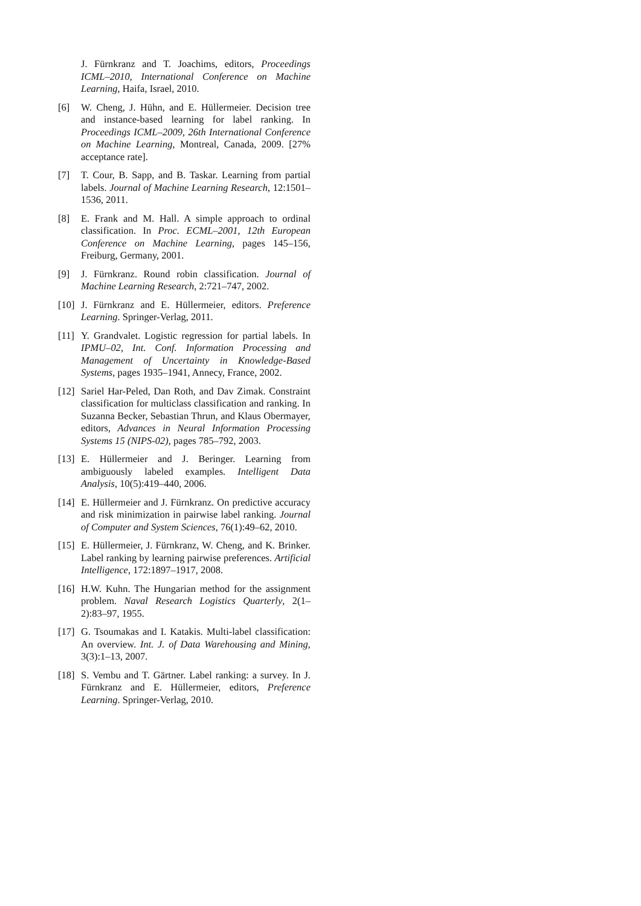J. Fürnkranz and T. Joachims, editors, Proceedings ICML–2010, International Conference on Machine Learning, Haifa, Israel, 2010.
[6] W. Cheng, J. Hühn, and E. Hüllermeier. Decision tree and instance-based learning for label ranking. In Proceedings ICML–2009, 26th International Conference on Machine Learning, Montreal, Canada, 2009. [27% acceptance rate].
[7] T. Cour, B. Sapp, and B. Taskar. Learning from partial labels. Journal of Machine Learning Research, 12:1501–1536, 2011.
[8] E. Frank and M. Hall. A simple approach to ordinal classification. In Proc. ECML–2001, 12th European Conference on Machine Learning, pages 145–156, Freiburg, Germany, 2001.
[9] J. Fürnkranz. Round robin classification. Journal of Machine Learning Research, 2:721–747, 2002.
[10] J. Fürnkranz and E. Hüllermeier, editors. Preference Learning. Springer-Verlag, 2011.
[11] Y. Grandvalet. Logistic regression for partial labels. In IPMU–02, Int. Conf. Information Processing and Management of Uncertainty in Knowledge-Based Systems, pages 1935–1941, Annecy, France, 2002.
[12] Sariel Har-Peled, Dan Roth, and Dav Zimak. Constraint classification for multiclass classification and ranking. In Suzanna Becker, Sebastian Thrun, and Klaus Obermayer, editors, Advances in Neural Information Processing Systems 15 (NIPS-02), pages 785–792, 2003.
[13] E. Hüllermeier and J. Beringer. Learning from ambiguously labeled examples. Intelligent Data Analysis, 10(5):419–440, 2006.
[14] E. Hüllermeier and J. Fürnkranz. On predictive accuracy and risk minimization in pairwise label ranking. Journal of Computer and System Sciences, 76(1):49–62, 2010.
[15] E. Hüllermeier, J. Fürnkranz, W. Cheng, and K. Brinker. Label ranking by learning pairwise preferences. Artificial Intelligence, 172:1897–1917, 2008.
[16] H.W. Kuhn. The Hungarian method for the assignment problem. Naval Research Logistics Quarterly, 2(1–2):83–97, 1955.
[17] G. Tsoumakas and I. Katakis. Multi-label classification: An overview. Int. J. of Data Warehousing and Mining, 3(3):1–13, 2007.
[18] S. Vembu and T. Gärtner. Label ranking: a survey. In J. Fürnkranz and E. Hüllermeier, editors, Preference Learning. Springer-Verlag, 2010.